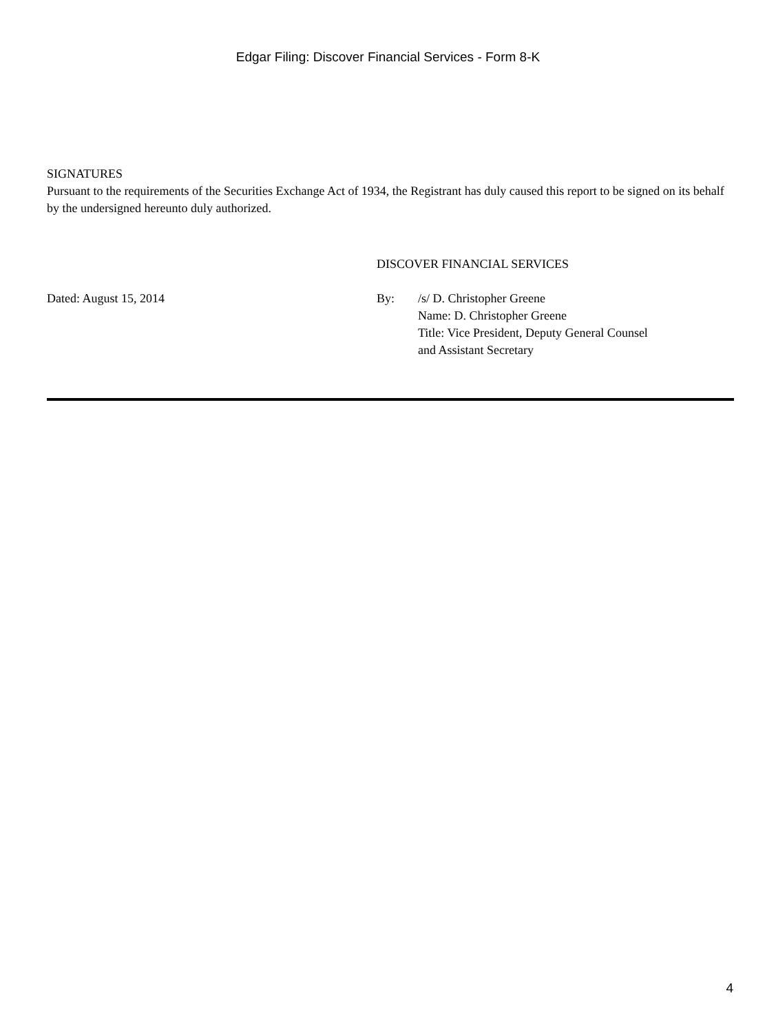Edgar Filing: Discover Financial Services - Form 8-K
SIGNATURES
Pursuant to the requirements of the Securities Exchange Act of 1934, the Registrant has duly caused this report to be signed on its behalf by the undersigned hereunto duly authorized.
Dated: August 15, 2014 DISCOVER FINANCIAL SERVICES
By: /s/ D. Christopher Greene
Name: D. Christopher Greene
Title: Vice President, Deputy General Counsel
and Assistant Secretary
4